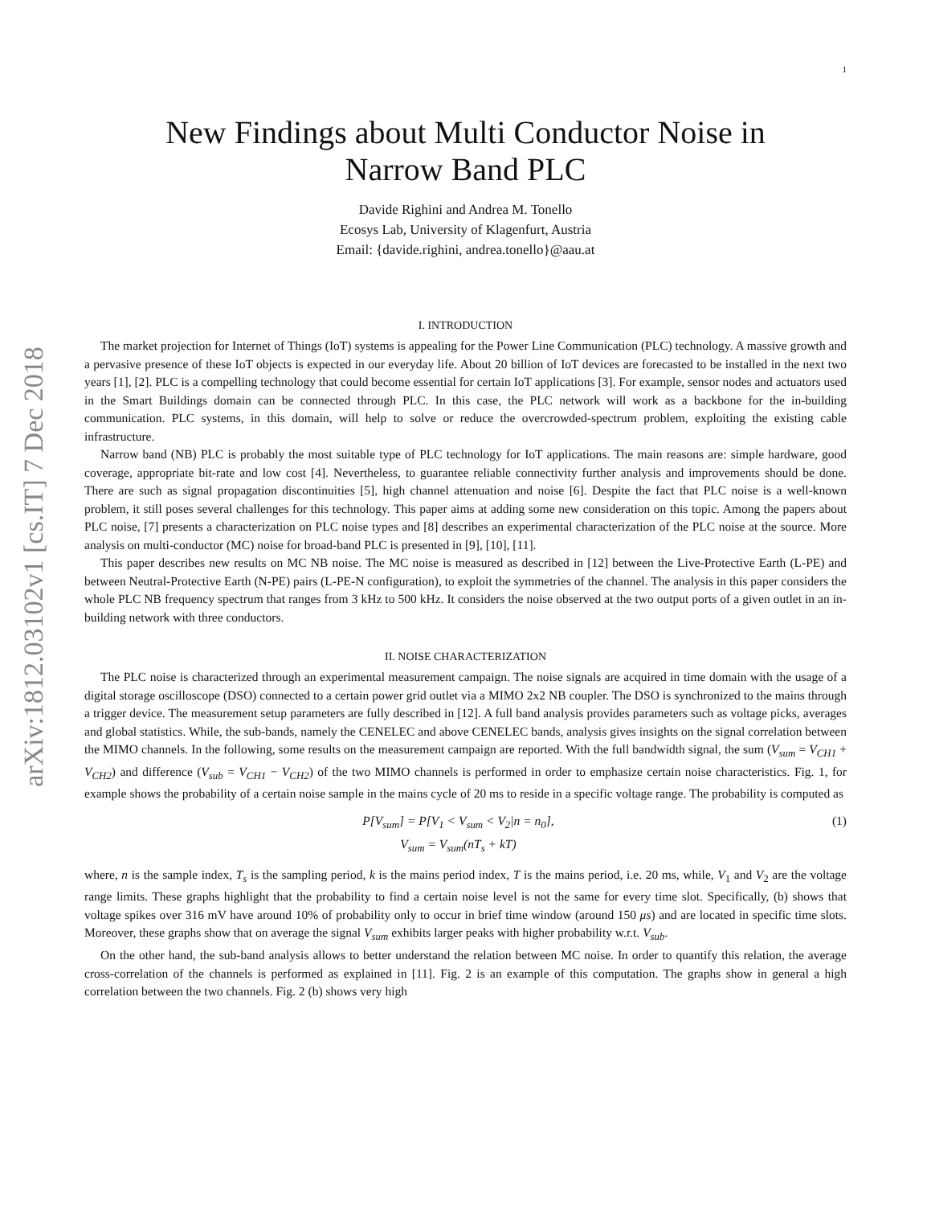arXiv:1812.03102v1 [cs.IT] 7 Dec 2018
1
New Findings about Multi Conductor Noise in
Narrow Band PLC
Davide Righini and Andrea M. Tonello
Ecosys Lab, University of Klagenfurt, Austria
Email: {davide.righini, andrea.tonello}@aau.at
I. INTRODUCTION
The market projection for Internet of Things (IoT) systems is appealing for the Power Line Communication (PLC) technology. A massive growth and a pervasive presence of these IoT objects is expected in our everyday life. About 20 billion of IoT devices are forecasted to be installed in the next two years [1], [2]. PLC is a compelling technology that could become essential for certain IoT applications [3]. For example, sensor nodes and actuators used in the Smart Buildings domain can be connected through PLC. In this case, the PLC network will work as a backbone for the in-building communication. PLC systems, in this domain, will help to solve or reduce the overcrowded-spectrum problem, exploiting the existing cable infrastructure.
Narrow band (NB) PLC is probably the most suitable type of PLC technology for IoT applications. The main reasons are: simple hardware, good coverage, appropriate bit-rate and low cost [4]. Nevertheless, to guarantee reliable connectivity further analysis and improvements should be done. There are such as signal propagation discontinuities [5], high channel attenuation and noise [6]. Despite the fact that PLC noise is a well-known problem, it still poses several challenges for this technology. This paper aims at adding some new consideration on this topic. Among the papers about PLC noise, [7] presents a characterization on PLC noise types and [8] describes an experimental characterization of the PLC noise at the source. More analysis on multi-conductor (MC) noise for broad-band PLC is presented in [9], [10], [11].
This paper describes new results on MC NB noise. The MC noise is measured as described in [12] between the Live-Protective Earth (L-PE) and between Neutral-Protective Earth (N-PE) pairs (L-PE-N configuration), to exploit the symmetries of the channel. The analysis in this paper considers the whole PLC NB frequency spectrum that ranges from 3 kHz to 500 kHz. It considers the noise observed at the two output ports of a given outlet in an in-building network with three conductors.
II. NOISE CHARACTERIZATION
The PLC noise is characterized through an experimental measurement campaign. The noise signals are acquired in time domain with the usage of a digital storage oscilloscope (DSO) connected to a certain power grid outlet via a MIMO 2x2 NB coupler. The DSO is synchronized to the mains through a trigger device. The measurement setup parameters are fully described in [12]. A full band analysis provides parameters such as voltage picks, averages and global statistics. While, the sub-bands, namely the CENELEC and above CENELEC bands, analysis gives insights on the signal correlation between the MIMO channels. In the following, some results on the measurement campaign are reported. With the full bandwidth signal, the sum (V<sub>sum</sub> = V<sub>CH1</sub> + V<sub>CH2</sub>) and difference (V<sub>sub</sub> = V<sub>CH1</sub> − V<sub>CH2</sub>) of the two MIMO channels is performed in order to emphasize certain noise characteristics. Fig. 1, for example shows the probability of a certain noise sample in the mains cycle of 20 ms to reside in a specific voltage range. The probability is computed as
P[V<sub>sum</sub>] = P[V<sub>1</sub> < V<sub>sum</sub> < V<sub>2</sub>|n = n<sub>0</sub>],
V<sub>sum</sub> = V<sub>sum</sub>(nT<sub>s</sub> + kT)
(1)
where, n is the sample index, T<sub>s</sub> is the sampling period, k is the mains period index, T is the mains period, i.e. 20 ms, while, V<sub>1</sub> and V<sub>2</sub> are the voltage range limits. These graphs highlight that the probability to find a certain noise level is not the same for every time slot. Specifically, (b) shows that voltage spikes over 316 mV have around 10% of probability only to occur in brief time window (around 150 μs) and are located in specific time slots. Moreover, these graphs show that on average the signal V<sub>sum</sub> exhibits larger peaks with higher probability w.r.t. V<sub>sub</sub>.
On the other hand, the sub-band analysis allows to better understand the relation between MC noise. In order to quantify this relation, the average cross-correlation of the channels is performed as explained in [11]. Fig. 2 is an example of this computation. The graphs show in general a high correlation between the two channels. Fig. 2 (b) shows very high